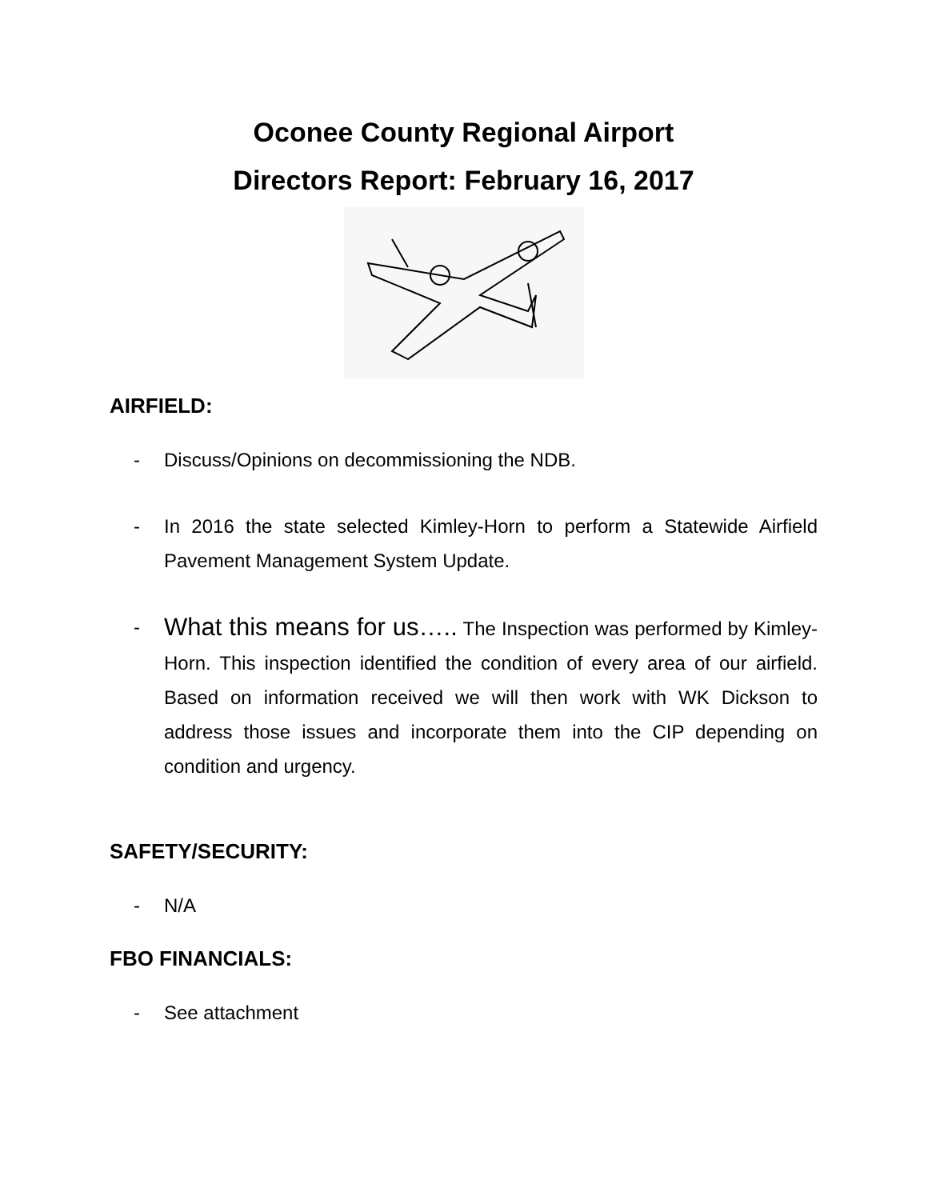Oconee County Regional Airport
Directors Report: February 16, 2017
AIRFIELD:
- Discuss/Opinions on decommissioning the NDB.
- In 2016 the state selected Kimley-Horn to perform a Statewide Airfield Pavement Management System Update.
-
What this means for us….. The Inspection was performed by Kimley-Horn. This inspection identified the condition of every area of our airfield. Based on information received we will then work with WK Dickson to address those issues and incorporate them into the CIP depending on condition and urgency.
SAFETY/SECURITY:
- N/A
FBO FINANCIALS:
- See attachment